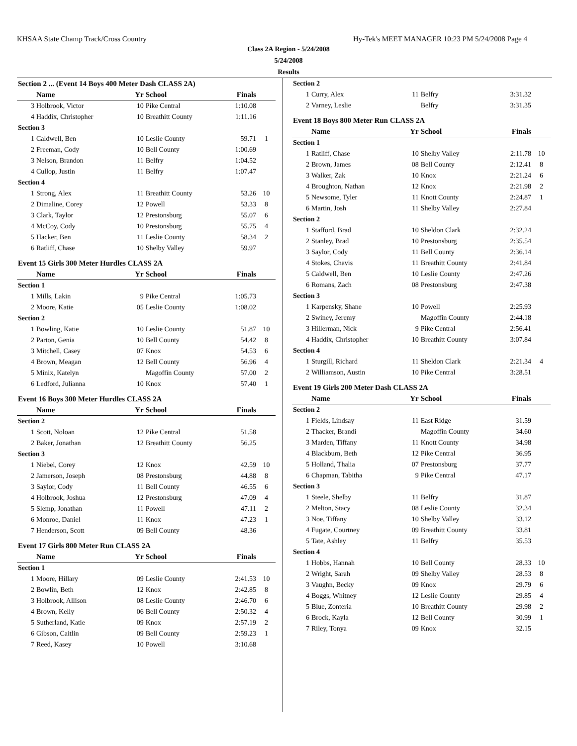KHSAA State Champ Track/Cross Country Hy-Tek's MEET MANAGER 10:23 PM 5/24/2008 Page 4
Class 2A Region - 5/24/2008
5/24/2008
Results
| Section 2 ... (Event 14 Boys 400 Meter Dash CLASS 2A) | | | | | |
| | Name | Yr | School | Finals | |
| 3 | Holbrook, Victor | 10 | Pike Central | 1:10.08 | |
| 4 | Haddix, Christopher | 10 | Breathitt County | 1:11.16 | |
| Section 3 | | | | | |
| 1 | Caldwell, Ben | 10 | Leslie County | 59.71 | 1 |
| 2 | Freeman, Cody | 10 | Bell County | 1:00.69 | |
| 3 | Nelson, Brandon | 11 | Belfry | 1:04.52 | |
| 4 | Cullop, Justin | 11 | Belfry | 1:07.47 | |
| Section 4 | | | | | |
| 1 | Strong, Alex | 11 | Breathitt County | 53.26 | 10 |
| 2 | Dimaline, Corey | 12 | Powell | 53.33 | 8 |
| 3 | Clark, Taylor | 12 | Prestonsburg | 55.07 | 6 |
| 4 | McCoy, Cody | 10 | Prestonsburg | 55.75 | 4 |
| 5 | Hacker, Ben | 11 | Leslie County | 58.34 | 2 |
| 6 | Ratliff, Chase | 10 | Shelby Valley | 59.97 | |
| Event 15 Girls 300 Meter Hurdles CLASS 2A | | | | | |
| | Name | Yr | School | Finals | |
| Section 1 | | | | | |
| 1 | Mills, Lakin | 9 | Pike Central | 1:05.73 | |
| 2 | Moore, Katie | 05 | Leslie County | 1:08.02 | |
| Section 2 | | | | | |
| 1 | Bowling, Katie | 10 | Leslie County | 51.87 | 10 |
| 2 | Parton, Genia | 10 | Bell County | 54.42 | 8 |
| 3 | Mitchell, Casey | 07 | Knox | 54.53 | 6 |
| 4 | Brown, Meagan | 12 | Bell County | 56.96 | 4 |
| 5 | Minix, Katelyn | | Magoffin County | 57.00 | 2 |
| 6 | Ledford, Julianna | 10 | Knox | 57.40 | 1 |
| Event 16 Boys 300 Meter Hurdles CLASS 2A | | | | | |
| | Name | Yr | School | Finals | |
| Section 2 | | | | | |
| 1 | Scott, Noloan | 12 | Pike Central | 51.58 | |
| 2 | Baker, Jonathan | 12 | Breathitt County | 56.25 | |
| Section 3 | | | | | |
| 1 | Niebel, Corey | 12 | Knox | 42.59 | 10 |
| 2 | Jamerson, Joseph | 08 | Prestonsburg | 44.88 | 8 |
| 3 | Saylor, Cody | 11 | Bell County | 46.55 | 6 |
| 4 | Holbrook, Joshua | 12 | Prestonsburg | 47.09 | 4 |
| 5 | Slemp, Jonathan | 11 | Powell | 47.11 | 2 |
| 6 | Monroe, Daniel | 11 | Knox | 47.23 | 1 |
| 7 | Henderson, Scott | 09 | Bell County | 48.36 | |
| Event 17 Girls 800 Meter Run CLASS 2A | | | | | |
| | Name | Yr | School | Finals | |
| Section 1 | | | | | |
| 1 | Moore, Hillary | 09 | Leslie County | 2:41.53 | 10 |
| 2 | Bowlin, Beth | 12 | Knox | 2:42.85 | 8 |
| 3 | Holbrook, Allison | 08 | Leslie County | 2:46.70 | 6 |
| 4 | Brown, Kelly | 06 | Bell County | 2:50.32 | 4 |
| 5 | Sutherland, Katie | 09 | Knox | 2:57.19 | 2 |
| 6 | Gibson, Caitlin | 09 | Bell County | 2:59.23 | 1 |
| 7 | Reed, Kasey | 10 | Powell | 3:10.68 | |
| Section 2 | | | | | |
| 1 | Curry, Alex | 11 | Belfry | 3:31.32 | |
| 2 | Varney, Leslie | | Belfry | 3:31.35 | |
| Event 18 Boys 800 Meter Run CLASS 2A | | | | | |
| | Name | Yr | School | Finals | |
| Section 1 | | | | | |
| 1 | Ratliff, Chase | 10 | Shelby Valley | 2:11.78 | 10 |
| 2 | Brown, James | 08 | Bell County | 2:12.41 | 8 |
| 3 | Walker, Zak | 10 | Knox | 2:21.24 | 6 |
| 4 | Broughton, Nathan | 12 | Knox | 2:21.98 | 2 |
| 5 | Newsome, Tyler | 11 | Knott County | 2:24.87 | 1 |
| 6 | Martin, Josh | 11 | Shelby Valley | 2:27.84 | |
| Section 2 | | | | | |
| 1 | Stafford, Brad | 10 | Sheldon Clark | 2:32.24 | |
| 2 | Stanley, Brad | 10 | Prestonsburg | 2:35.54 | |
| 3 | Saylor, Cody | 11 | Bell County | 2:36.14 | |
| 4 | Stokes, Chavis | 11 | Breathitt County | 2:41.84 | |
| 5 | Caldwell, Ben | 10 | Leslie County | 2:47.26 | |
| 6 | Romans, Zach | 08 | Prestonsburg | 2:47.38 | |
| Section 3 | | | | | |
| 1 | Karpensky, Shane | 10 | Powell | 2:25.93 | |
| 2 | Swiney, Jeremy | | Magoffin County | 2:44.18 | |
| 3 | Hillerman, Nick | 9 | Pike Central | 2:56.41 | |
| 4 | Haddix, Christopher | 10 | Breathitt County | 3:07.84 | |
| Section 4 | | | | | |
| 1 | Sturgill, Richard | 11 | Sheldon Clark | 2:21.34 | 4 |
| 2 | Williamson, Austin | 10 | Pike Central | 3:28.51 | |
| Event 19 Girls 200 Meter Dash CLASS 2A | | | | | |
| | Name | Yr | School | Finals | |
| Section 2 | | | | | |
| 1 | Fields, Lindsay | 11 | East Ridge | 31.59 | |
| 2 | Thacker, Brandi | | Magoffin County | 34.60 | |
| 3 | Marden, Tiffany | 11 | Knott County | 34.98 | |
| 4 | Blackburn, Beth | 12 | Pike Central | 36.95 | |
| 5 | Holland, Thalia | 07 | Prestonsburg | 37.77 | |
| 6 | Chapman, Tabitha | 9 | Pike Central | 47.17 | |
| Section 3 | | | | | |
| 1 | Steele, Shelby | 11 | Belfry | 31.87 | |
| 2 | Melton, Stacy | 08 | Leslie County | 32.34 | |
| 3 | Noe, Tiffany | 10 | Shelby Valley | 33.12 | |
| 4 | Fugate, Courtney | 09 | Breathitt County | 33.81 | |
| 5 | Tate, Ashley | 11 | Belfry | 35.53 | |
| Section 4 | | | | | |
| 1 | Hobbs, Hannah | 10 | Bell County | 28.33 | 10 |
| 2 | Wright, Sarah | 09 | Shelby Valley | 28.53 | 8 |
| 3 | Vaughn, Becky | 09 | Knox | 29.79 | 6 |
| 4 | Boggs, Whitney | 12 | Leslie County | 29.85 | 4 |
| 5 | Blue, Zonteria | 10 | Breathitt County | 29.98 | 2 |
| 6 | Brock, Kayla | 12 | Bell County | 30.99 | 1 |
| 7 | Riley, Tonya | 09 | Knox | 32.15 | |